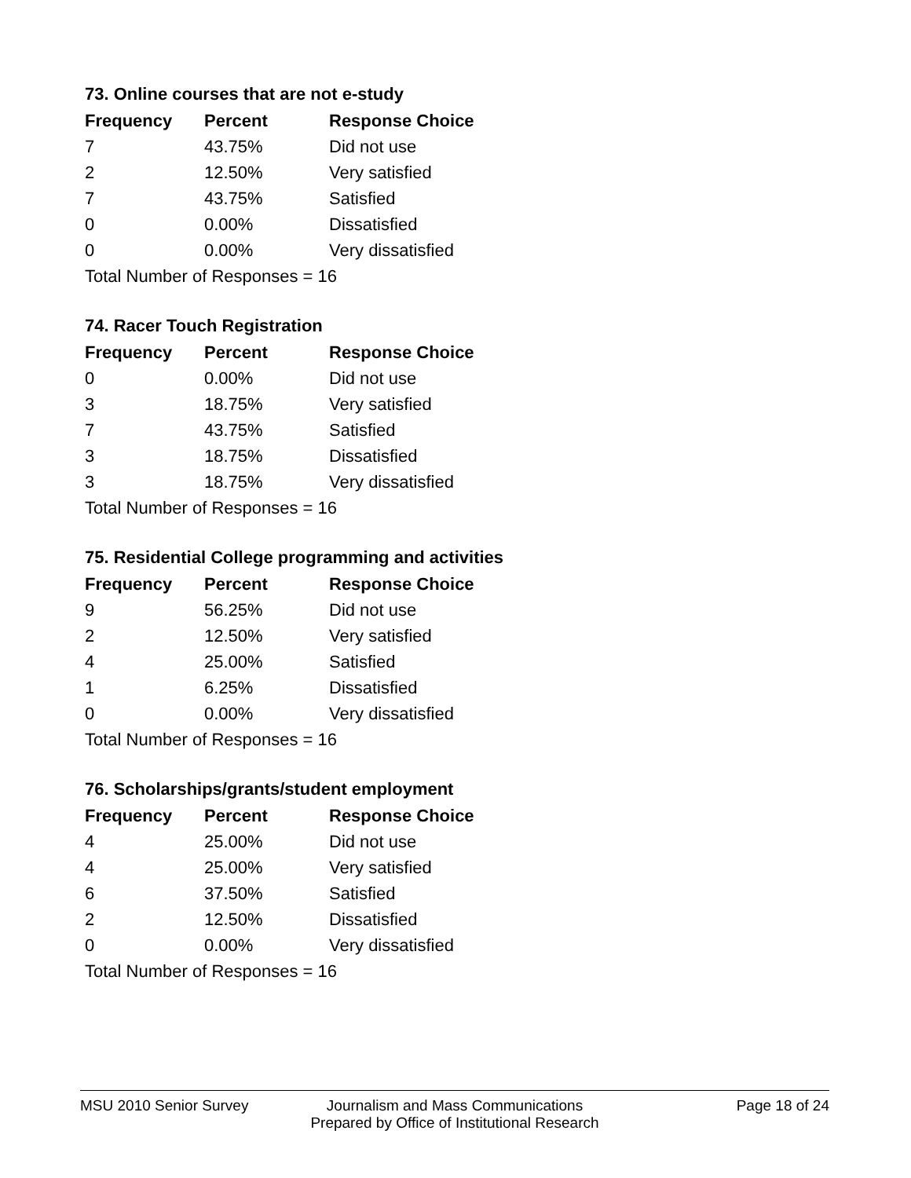73. Online courses that are not e-study
| Frequency | Percent | Response Choice |
| --- | --- | --- |
| 7 | 43.75% | Did not use |
| 2 | 12.50% | Very satisfied |
| 7 | 43.75% | Satisfied |
| 0 | 0.00% | Dissatisfied |
| 0 | 0.00% | Very dissatisfied |
| Total Number of Responses = 16 | | |
74. Racer Touch Registration
| Frequency | Percent | Response Choice |
| --- | --- | --- |
| 0 | 0.00% | Did not use |
| 3 | 18.75% | Very satisfied |
| 7 | 43.75% | Satisfied |
| 3 | 18.75% | Dissatisfied |
| 3 | 18.75% | Very dissatisfied |
| Total Number of Responses = 16 | | |
75. Residential College programming and activities
| Frequency | Percent | Response Choice |
| --- | --- | --- |
| 9 | 56.25% | Did not use |
| 2 | 12.50% | Very satisfied |
| 4 | 25.00% | Satisfied |
| 1 | 6.25% | Dissatisfied |
| 0 | 0.00% | Very dissatisfied |
| Total Number of Responses = 16 | | |
76. Scholarships/grants/student employment
| Frequency | Percent | Response Choice |
| --- | --- | --- |
| 4 | 25.00% | Did not use |
| 4 | 25.00% | Very satisfied |
| 6 | 37.50% | Satisfied |
| 2 | 12.50% | Dissatisfied |
| 0 | 0.00% | Very dissatisfied |
| Total Number of Responses = 16 | | |
MSU 2010 Senior Survey Journalism and Mass Communications
Prepared by Office of Institutional Research
Page 18 of 24